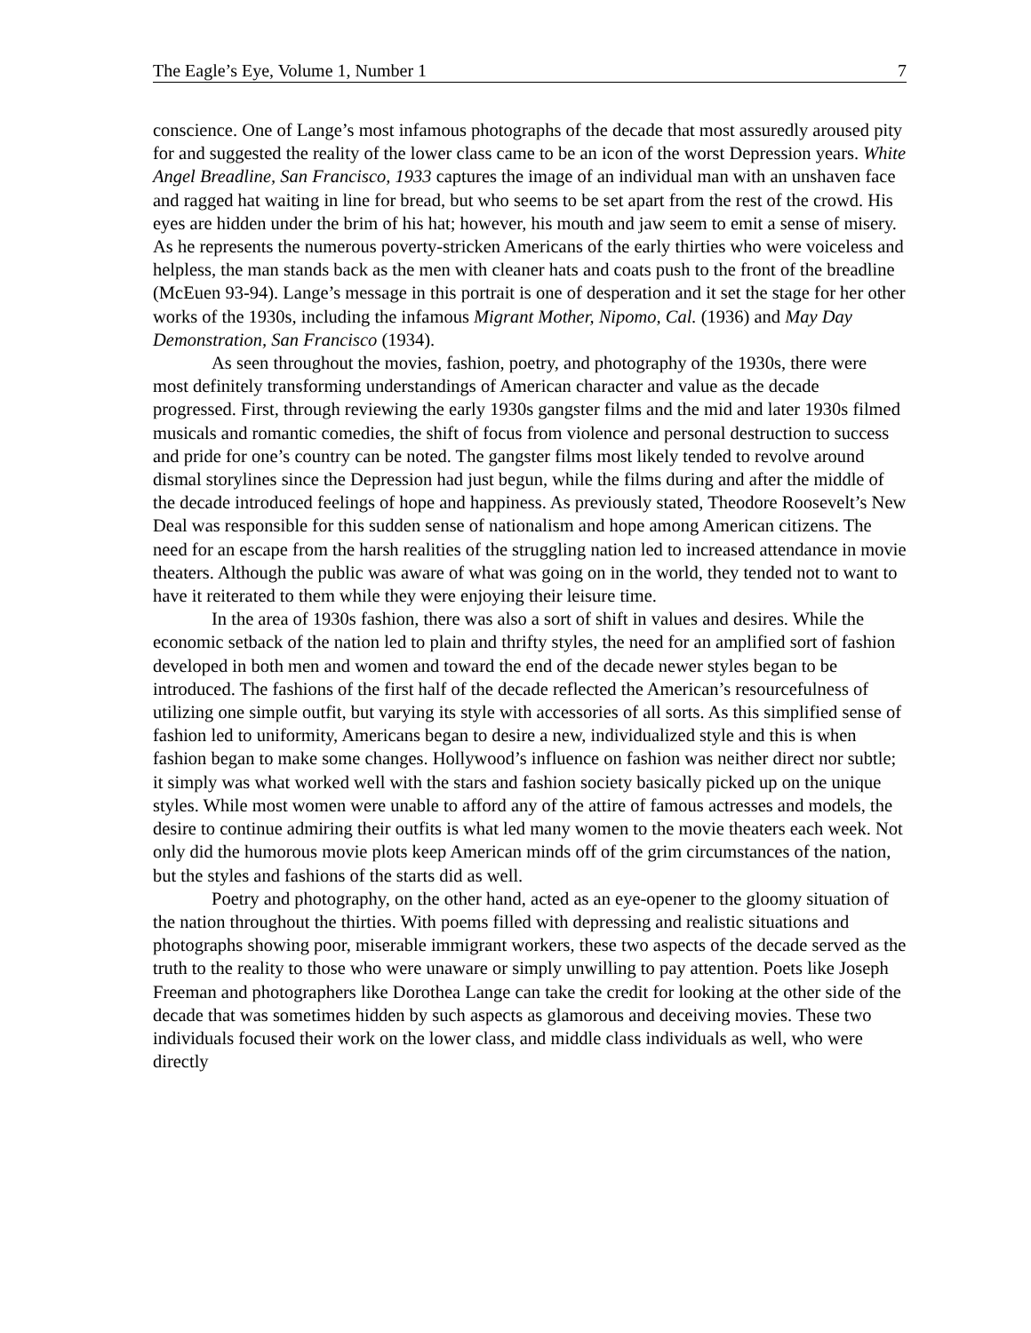The Eagle’s Eye, Volume 1, Number 1 7
conscience. One of Lange’s most infamous photographs of the decade that most assuredly aroused pity for and suggested the reality of the lower class came to be an icon of the worst Depression years. White Angel Breadline, San Francisco, 1933 captures the image of an individual man with an unshaven face and ragged hat waiting in line for bread, but who seems to be set apart from the rest of the crowd. His eyes are hidden under the brim of his hat; however, his mouth and jaw seem to emit a sense of misery. As he represents the numerous poverty-stricken Americans of the early thirties who were voiceless and helpless, the man stands back as the men with cleaner hats and coats push to the front of the breadline (McEuen 93-94). Lange’s message in this portrait is one of desperation and it set the stage for her other works of the 1930s, including the infamous Migrant Mother, Nipomo, Cal. (1936) and May Day Demonstration, San Francisco (1934).
As seen throughout the movies, fashion, poetry, and photography of the 1930s, there were most definitely transforming understandings of American character and value as the decade progressed. First, through reviewing the early 1930s gangster films and the mid and later 1930s filmed musicals and romantic comedies, the shift of focus from violence and personal destruction to success and pride for one’s country can be noted. The gangster films most likely tended to revolve around dismal storylines since the Depression had just begun, while the films during and after the middle of the decade introduced feelings of hope and happiness. As previously stated, Theodore Roosevelt’s New Deal was responsible for this sudden sense of nationalism and hope among American citizens. The need for an escape from the harsh realities of the struggling nation led to increased attendance in movie theaters. Although the public was aware of what was going on in the world, they tended not to want to have it reiterated to them while they were enjoying their leisure time.
In the area of 1930s fashion, there was also a sort of shift in values and desires. While the economic setback of the nation led to plain and thrifty styles, the need for an amplified sort of fashion developed in both men and women and toward the end of the decade newer styles began to be introduced. The fashions of the first half of the decade reflected the American’s resourcefulness of utilizing one simple outfit, but varying its style with accessories of all sorts. As this simplified sense of fashion led to uniformity, Americans began to desire a new, individualized style and this is when fashion began to make some changes. Hollywood’s influence on fashion was neither direct nor subtle; it simply was what worked well with the stars and fashion society basically picked up on the unique styles. While most women were unable to afford any of the attire of famous actresses and models, the desire to continue admiring their outfits is what led many women to the movie theaters each week. Not only did the humorous movie plots keep American minds off of the grim circumstances of the nation, but the styles and fashions of the starts did as well.
Poetry and photography, on the other hand, acted as an eye-opener to the gloomy situation of the nation throughout the thirties. With poems filled with depressing and realistic situations and photographs showing poor, miserable immigrant workers, these two aspects of the decade served as the truth to the reality to those who were unaware or simply unwilling to pay attention. Poets like Joseph Freeman and photographers like Dorothea Lange can take the credit for looking at the other side of the decade that was sometimes hidden by such aspects as glamorous and deceiving movies. These two individuals focused their work on the lower class, and middle class individuals as well, who were directly